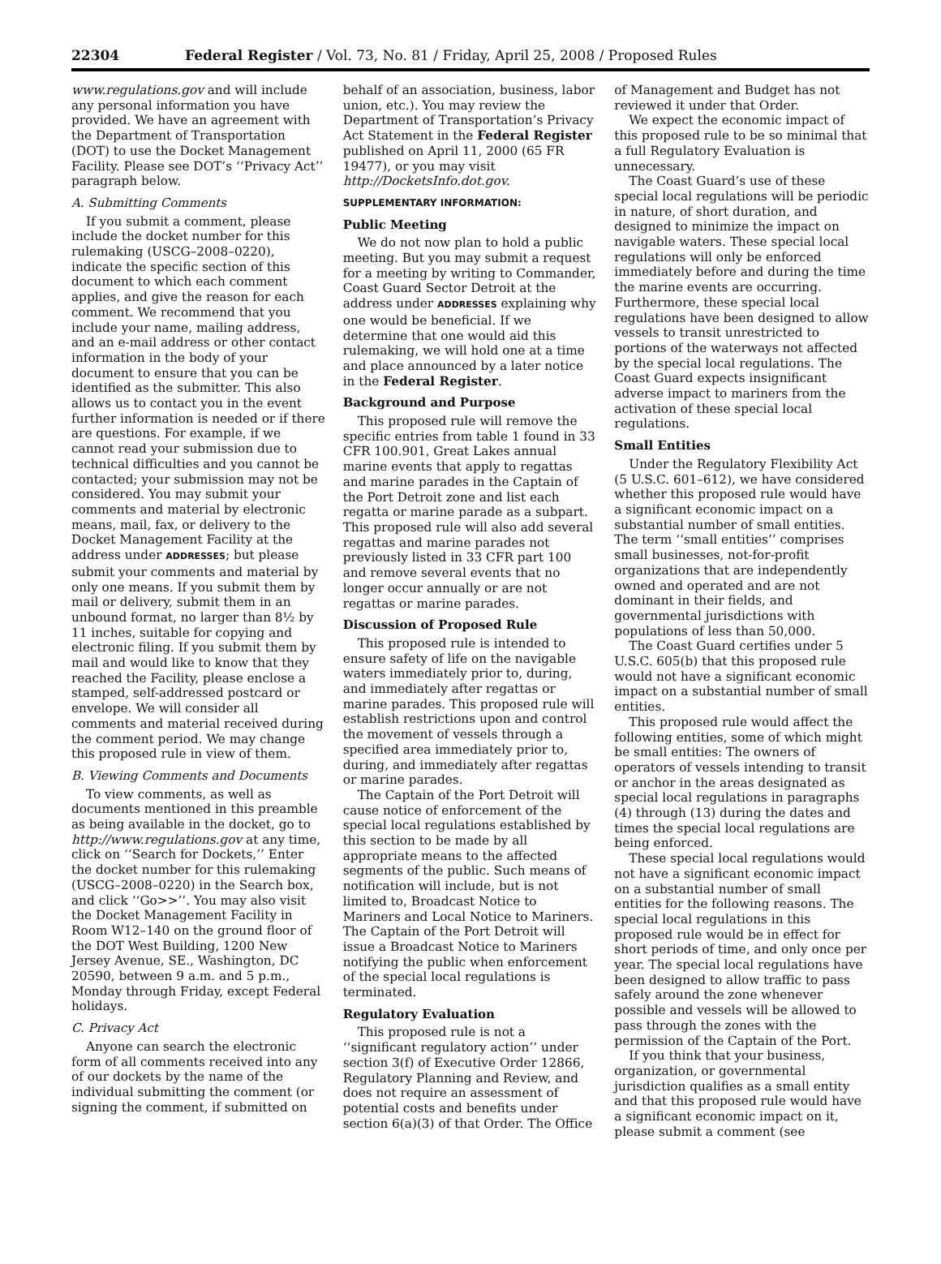22304 Federal Register / Vol. 73, No. 81 / Friday, April 25, 2008 / Proposed Rules
www.regulations.gov and will include any personal information you have provided. We have an agreement with the Department of Transportation (DOT) to use the Docket Management Facility. Please see DOT’s ‘‘Privacy Act’’ paragraph below.
A. Submitting Comments
If you submit a comment, please include the docket number for this rulemaking (USCG–2008–0220), indicate the specific section of this document to which each comment applies, and give the reason for each comment. We recommend that you include your name, mailing address, and an e-mail address or other contact information in the body of your document to ensure that you can be identified as the submitter. This also allows us to contact you in the event further information is needed or if there are questions. For example, if we cannot read your submission due to technical difficulties and you cannot be contacted; your submission may not be considered. You may submit your comments and material by electronic means, mail, fax, or delivery to the Docket Management Facility at the address under ADDRESSES; but please submit your comments and material by only one means. If you submit them by mail or delivery, submit them in an unbound format, no larger than 8½ by 11 inches, suitable for copying and electronic filing. If you submit them by mail and would like to know that they reached the Facility, please enclose a stamped, self-addressed postcard or envelope. We will consider all comments and material received during the comment period. We may change this proposed rule in view of them.
B. Viewing Comments and Documents
To view comments, as well as documents mentioned in this preamble as being available in the docket, go to http://www.regulations.gov at any time, click on ‘‘Search for Dockets,’’ Enter the docket number for this rulemaking (USCG–2008–0220) in the Search box, and click ‘‘Go>>’’. You may also visit the Docket Management Facility in Room W12–140 on the ground floor of the DOT West Building, 1200 New Jersey Avenue, SE., Washington, DC 20590, between 9 a.m. and 5 p.m., Monday through Friday, except Federal holidays.
C. Privacy Act
Anyone can search the electronic form of all comments received into any of our dockets by the name of the individual submitting the comment (or signing the comment, if submitted on
behalf of an association, business, labor union, etc.). You may review the Department of Transportation’s Privacy Act Statement in the Federal Register published on April 11, 2000 (65 FR 19477), or you may visit http://DocketsInfo.dot.gov.
SUPPLEMENTARY INFORMATION:
Public Meeting
We do not now plan to hold a public meeting. But you may submit a request for a meeting by writing to Commander, Coast Guard Sector Detroit at the address under ADDRESSES explaining why one would be beneficial. If we determine that one would aid this rulemaking, we will hold one at a time and place announced by a later notice in the Federal Register.
Background and Purpose
This proposed rule will remove the specific entries from table 1 found in 33 CFR 100.901, Great Lakes annual marine events that apply to regattas and marine parades in the Captain of the Port Detroit zone and list each regatta or marine parade as a subpart. This proposed rule will also add several regattas and marine parades not previously listed in 33 CFR part 100 and remove several events that no longer occur annually or are not regattas or marine parades.
Discussion of Proposed Rule
This proposed rule is intended to ensure safety of life on the navigable waters immediately prior to, during, and immediately after regattas or marine parades. This proposed rule will establish restrictions upon and control the movement of vessels through a specified area immediately prior to, during, and immediately after regattas or marine parades.
The Captain of the Port Detroit will cause notice of enforcement of the special local regulations established by this section to be made by all appropriate means to the affected segments of the public. Such means of notification will include, but is not limited to, Broadcast Notice to Mariners and Local Notice to Mariners. The Captain of the Port Detroit will issue a Broadcast Notice to Mariners notifying the public when enforcement of the special local regulations is terminated.
Regulatory Evaluation
This proposed rule is not a ‘‘significant regulatory action’’ under section 3(f) of Executive Order 12866, Regulatory Planning and Review, and does not require an assessment of potential costs and benefits under section 6(a)(3) of that Order. The Office
of Management and Budget has not reviewed it under that Order.
We expect the economic impact of this proposed rule to be so minimal that a full Regulatory Evaluation is unnecessary.
The Coast Guard’s use of these special local regulations will be periodic in nature, of short duration, and designed to minimize the impact on navigable waters. These special local regulations will only be enforced immediately before and during the time the marine events are occurring. Furthermore, these special local regulations have been designed to allow vessels to transit unrestricted to portions of the waterways not affected by the special local regulations. The Coast Guard expects insignificant adverse impact to mariners from the activation of these special local regulations.
Small Entities
Under the Regulatory Flexibility Act (5 U.S.C. 601–612), we have considered whether this proposed rule would have a significant economic impact on a substantial number of small entities. The term ‘‘small entities’’ comprises small businesses, not-for-profit organizations that are independently owned and operated and are not dominant in their fields, and governmental jurisdictions with populations of less than 50,000.
The Coast Guard certifies under 5 U.S.C. 605(b) that this proposed rule would not have a significant economic impact on a substantial number of small entities.
This proposed rule would affect the following entities, some of which might be small entities: The owners of operators of vessels intending to transit or anchor in the areas designated as special local regulations in paragraphs (4) through (13) during the dates and times the special local regulations are being enforced.
These special local regulations would not have a significant economic impact on a substantial number of small entities for the following reasons. The special local regulations in this proposed rule would be in effect for short periods of time, and only once per year. The special local regulations have been designed to allow traffic to pass safely around the zone whenever possible and vessels will be allowed to pass through the zones with the permission of the Captain of the Port.
If you think that your business, organization, or governmental jurisdiction qualifies as a small entity and that this proposed rule would have a significant economic impact on it, please submit a comment (see